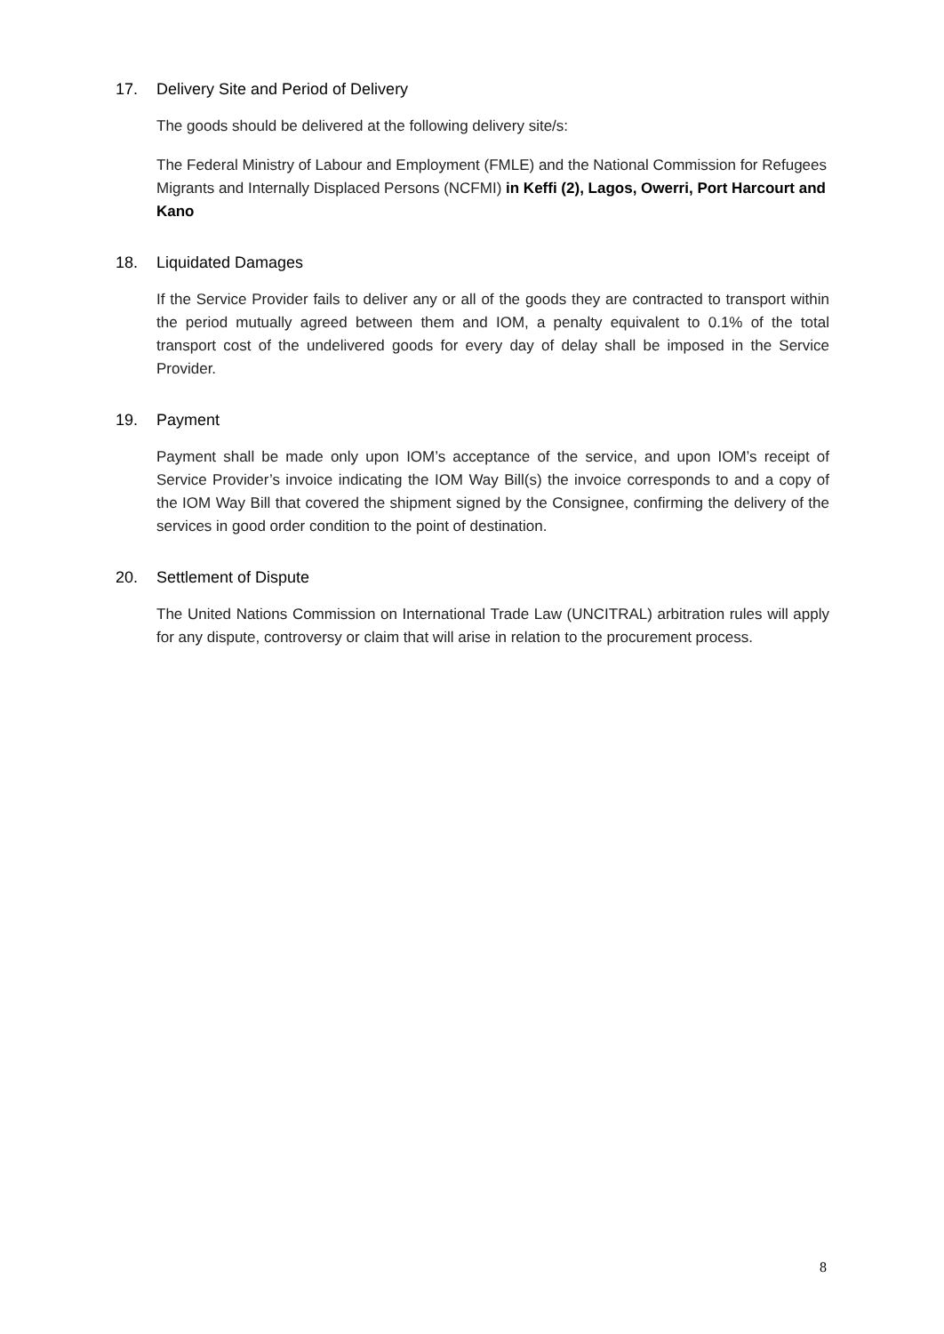17. Delivery Site and Period of Delivery
The goods should be delivered at the following delivery site/s:
The Federal Ministry of Labour and Employment (FMLE) and the National Commission for Refugees Migrants and Internally Displaced Persons (NCFMI) in Keffi (2), Lagos, Owerri, Port Harcourt and Kano
18. Liquidated Damages
If the Service Provider fails to deliver any or all of the goods they are contracted to transport within the period mutually agreed between them and IOM, a penalty equivalent to 0.1% of the total transport cost of the undelivered goods for every day of delay shall be imposed in the Service Provider.
19. Payment
Payment shall be made only upon IOM’s acceptance of the service, and upon IOM’s receipt of Service Provider’s invoice indicating the IOM Way Bill(s) the invoice corresponds to and a copy of the IOM Way Bill that covered the shipment signed by the Consignee, confirming the delivery of the services in good order condition to the point of destination.
20. Settlement of Dispute
The United Nations Commission on International Trade Law (UNCITRAL) arbitration rules will apply for any dispute, controversy or claim that will arise in relation to the procurement process.
8